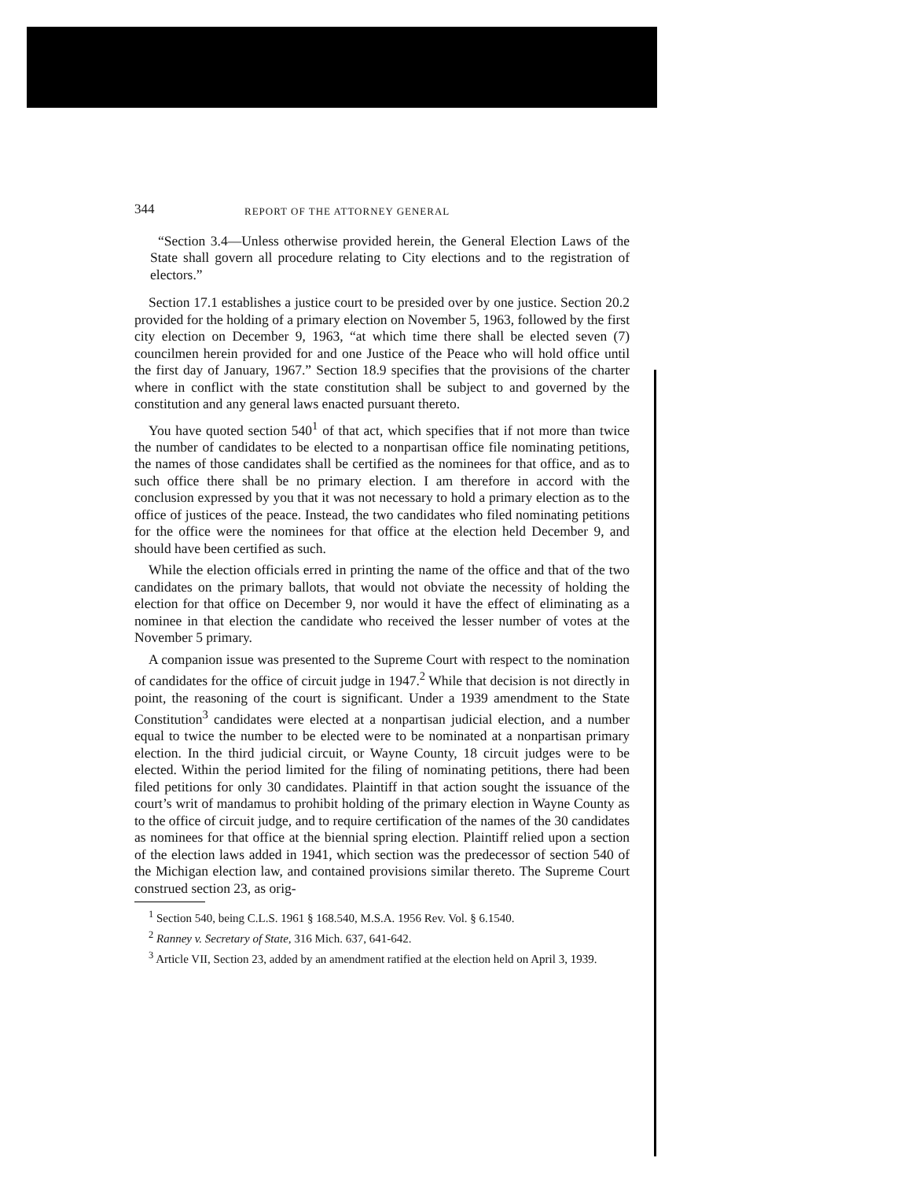344 REPORT OF THE ATTORNEY GENERAL
“Section 3.4—Unless otherwise provided herein, the General Election Laws of the State shall govern all procedure relating to City elections and to the registration of electors.”
Section 17.1 establishes a justice court to be presided over by one justice. Section 20.2 provided for the holding of a primary election on November 5, 1963, followed by the first city election on December 9, 1963, “at which time there shall be elected seven (7) councilmen herein provided for and one Justice of the Peace who will hold office until the first day of January, 1967.” Section 18.9 specifies that the provisions of the charter where in conflict with the state constitution shall be subject to and governed by the constitution and any general laws enacted pursuant thereto.
You have quoted section 540<sup>1</sup> of that act, which specifies that if not more than twice the number of candidates to be elected to a nonpartisan office file nominating petitions, the names of those candidates shall be certified as the nominees for that office, and as to such office there shall be no primary election. I am therefore in accord with the conclusion expressed by you that it was not necessary to hold a primary election as to the office of justices of the peace. Instead, the two candidates who filed nominating petitions for the office were the nominees for that office at the election held December 9, and should have been certified as such.
While the election officials erred in printing the name of the office and that of the two candidates on the primary ballots, that would not obviate the necessity of holding the election for that office on December 9, nor would it have the effect of eliminating as a nominee in that election the candidate who received the lesser number of votes at the November 5 primary.
A companion issue was presented to the Supreme Court with respect to the nomination of candidates for the office of circuit judge in 1947.<sup>2</sup> While that decision is not directly in point, the reasoning of the court is significant. Under a 1939 amendment to the State Constitution<sup>3</sup> candidates were elected at a nonpartisan judicial election, and a number equal to twice the number to be elected were to be nominated at a nonpartisan primary election. In the third judicial circuit, or Wayne County, 18 circuit judges were to be elected. Within the period limited for the filing of nominating petitions, there had been filed petitions for only 30 candidates. Plaintiff in that action sought the issuance of the court’s writ of mandamus to prohibit holding of the primary election in Wayne County as to the office of circuit judge, and to require certification of the names of the 30 candidates as nominees for that office at the biennial spring election. Plaintiff relied upon a section of the election laws added in 1941, which section was the predecessor of section 540 of the Michigan election law, and contained provisions similar thereto. The Supreme Court construed section 23, as orig-
<sup>1</sup> Section 540, being C.L.S. 1961 § 168.540, M.S.A. 1956 Rev. Vol. § 6.1540.
<sup>2</sup> Ranney v. Secretary of State, 316 Mich. 637, 641-642.
<sup>3</sup> Article VII, Section 23, added by an amendment ratified at the election held on April 3, 1939.